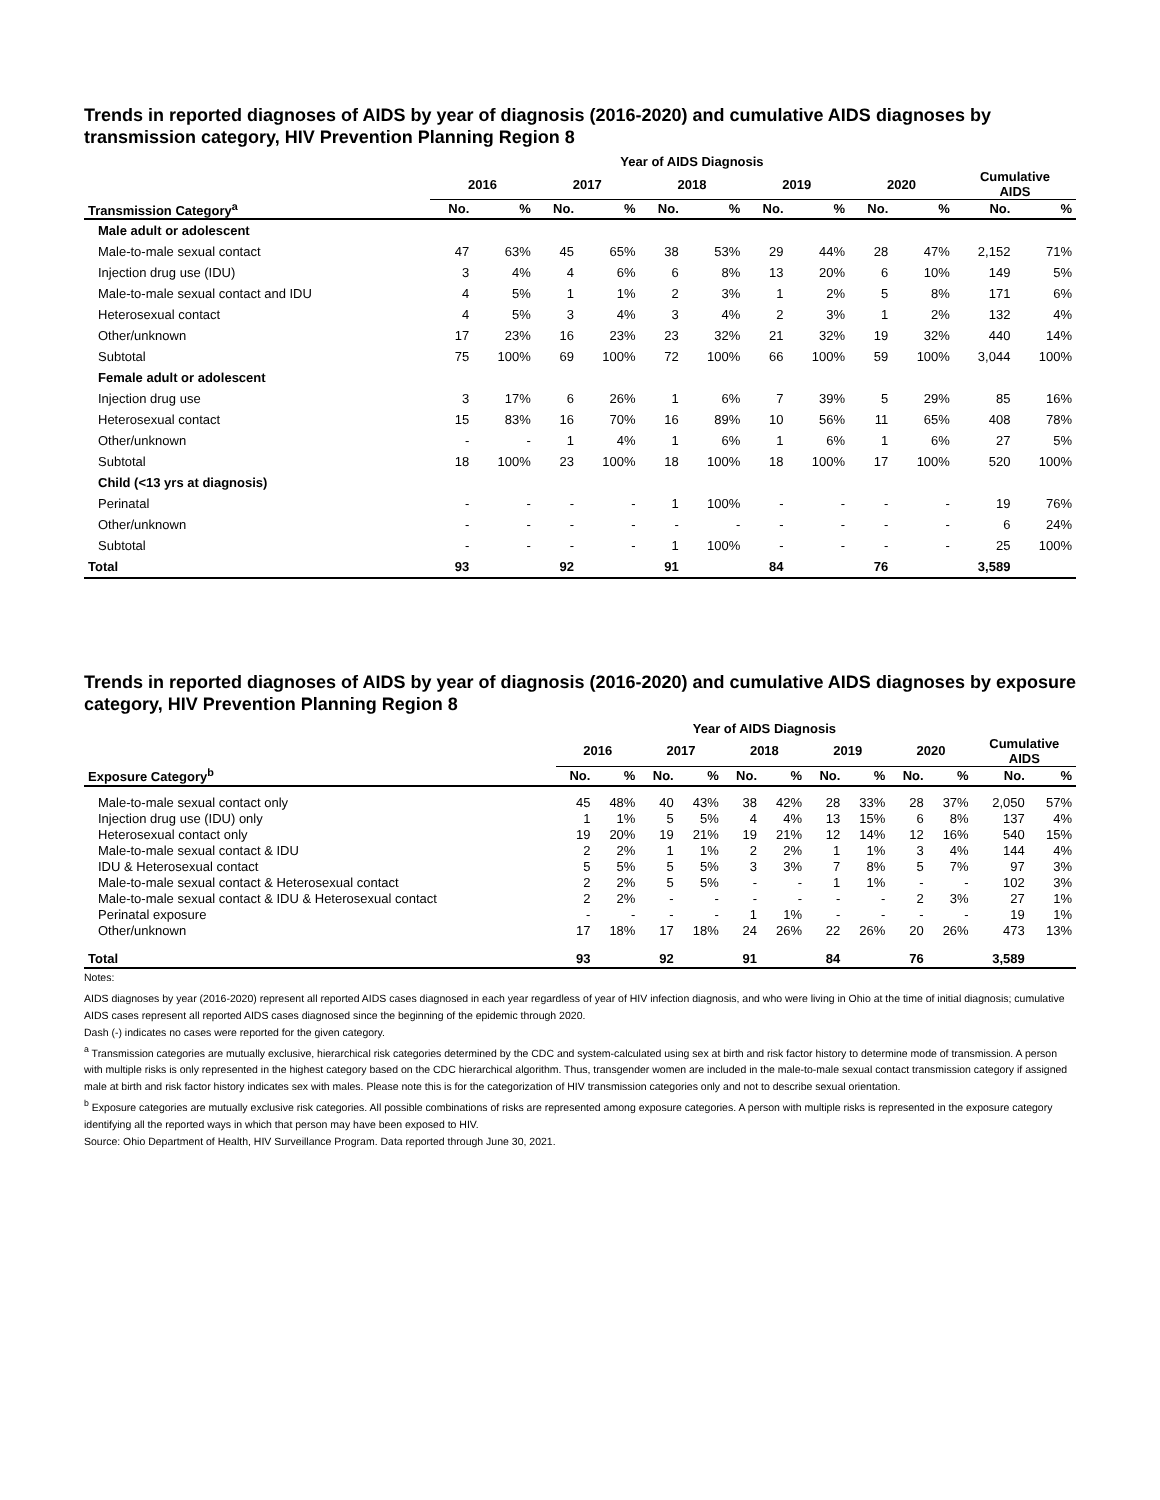Trends in reported diagnoses of AIDS by year of diagnosis (2016-2020) and cumulative AIDS diagnoses by transmission category, HIV Prevention Planning Region 8
| | Year of AIDS Diagnosis | | | | | | | | | | | |
| --- | --- | --- | --- | --- | --- | --- | --- | --- | --- | --- | --- | --- |
| | 2016 | | 2017 | | 2018 | | 2019 | | 2020 | | Cumulative AIDS | |
| Transmission Category<sup>a</sup> | No. | % | No. | % | No. | % | No. | % | No. | % | No. | % |
| Male adult or adolescent | | | | | | | | | | | | |
| Male-to-male sexual contact | 47 | 63% | 45 | 65% | 38 | 53% | 29 | 44% | 28 | 47% | 2,152 | 71% |
| Injection drug use (IDU) | 3 | 4% | 4 | 6% | 6 | 8% | 13 | 20% | 6 | 10% | 149 | 5% |
| Male-to-male sexual contact and IDU | 4 | 5% | 1 | 1% | 2 | 3% | 1 | 2% | 5 | 8% | 171 | 6% |
| Heterosexual contact | 4 | 5% | 3 | 4% | 3 | 4% | 2 | 3% | 1 | 2% | 132 | 4% |
| Other/unknown | 17 | 23% | 16 | 23% | 23 | 32% | 21 | 32% | 19 | 32% | 440 | 14% |
| Subtotal | 75 | 100% | 69 | 100% | 72 | 100% | 66 | 100% | 59 | 100% | 3,044 | 100% |
| Female adult or adolescent | | | | | | | | | | | | |
| Injection drug use | 3 | 17% | 6 | 26% | 1 | 6% | 7 | 39% | 5 | 29% | 85 | 16% |
| Heterosexual contact | 15 | 83% | 16 | 70% | 16 | 89% | 10 | 56% | 11 | 65% | 408 | 78% |
| Other/unknown | - | - | 1 | 4% | 1 | 6% | 1 | 6% | 1 | 6% | 27 | 5% |
| Subtotal | 18 | 100% | 23 | 100% | 18 | 100% | 18 | 100% | 17 | 100% | 520 | 100% |
| Child (<13 yrs at diagnosis) | | | | | | | | | | | | |
| Perinatal | - | - | - | - | 1 | 100% | - | - | - | - | 19 | 76% |
| Other/unknown | - | - | - | - | - | - | - | - | - | - | 6 | 24% |
| Subtotal | - | - | - | - | 1 | 100% | - | - | - | - | 25 | 100% |
| Total | 93 | | 92 | | 91 | | 84 | | 76 | | 3,589 | |
Trends in reported diagnoses of AIDS by year of diagnosis (2016-2020) and cumulative AIDS diagnoses by exposure category, HIV Prevention Planning Region 8
| | Year of AIDS Diagnosis | | | | | | | | | | | |
| --- | --- | --- | --- | --- | --- | --- | --- | --- | --- | --- | --- | --- |
| | 2016 | | 2017 | | 2018 | | 2019 | | 2020 | | Cumulative AIDS | |
| Exposure Category<sup>b</sup> | No. | % | No. | % | No. | % | No. | % | No. | % | No. | % |
| Male-to-male sexual contact only | 45 | 48% | 40 | 43% | 38 | 42% | 28 | 33% | 28 | 37% | 2,050 | 57% |
| Injection drug use (IDU) only | 1 | 1% | 5 | 5% | 4 | 4% | 13 | 15% | 6 | 8% | 137 | 4% |
| Heterosexual contact only | 19 | 20% | 19 | 21% | 19 | 21% | 12 | 14% | 12 | 16% | 540 | 15% |
| Male-to-male sexual contact & IDU | 2 | 2% | 1 | 1% | 2 | 2% | 1 | 1% | 3 | 4% | 144 | 4% |
| IDU & Heterosexual contact | 5 | 5% | 5 | 5% | 3 | 3% | 7 | 8% | 5 | 7% | 97 | 3% |
| Male-to-male sexual contact & Heterosexual contact | 2 | 2% | 5 | 5% | - | - | 1 | 1% | - | - | 102 | 3% |
| Male-to-male sexual contact & IDU & Heterosexual contact | 2 | 2% | - | - | - | - | - | - | 2 | 3% | 27 | 1% |
| Perinatal exposure | - | - | - | - | 1 | 1% | - | - | - | - | 19 | 1% |
| Other/unknown | 17 | 18% | 17 | 18% | 24 | 26% | 22 | 26% | 20 | 26% | 473 | 13% |
| Total | 93 | | 92 | | 91 | | 84 | | 76 | | 3,589 | |
Notes:
AIDS diagnoses by year (2016-2020) represent all reported AIDS cases diagnosed in each year regardless of year of HIV infection diagnosis, and who were living in Ohio at the time of initial diagnosis; cumulative AIDS cases represent all reported AIDS cases diagnosed since the beginning of the epidemic through 2020.
Dash (-) indicates no cases were reported for the given category.
<sup>a</sup> Transmission categories are mutually exclusive, hierarchical risk categories determined by the CDC and system-calculated using sex at birth and risk factor history to determine mode of transmission. A person with multiple risks is only represented in the highest category based on the CDC hierarchical algorithm. Thus, transgender women are included in the male-to-male sexual contact transmission category if assigned male at birth and risk factor history indicates sex with males. Please note this is for the categorization of HIV transmission categories only and not to describe sexual orientation.
<sup>b</sup> Exposure categories are mutually exclusive risk categories. All possible combinations of risks are represented among exposure categories. A person with multiple risks is represented in the exposure category identifying all the reported ways in which that person may have been exposed to HIV.
Source: Ohio Department of Health, HIV Surveillance Program. Data reported through June 30, 2021.